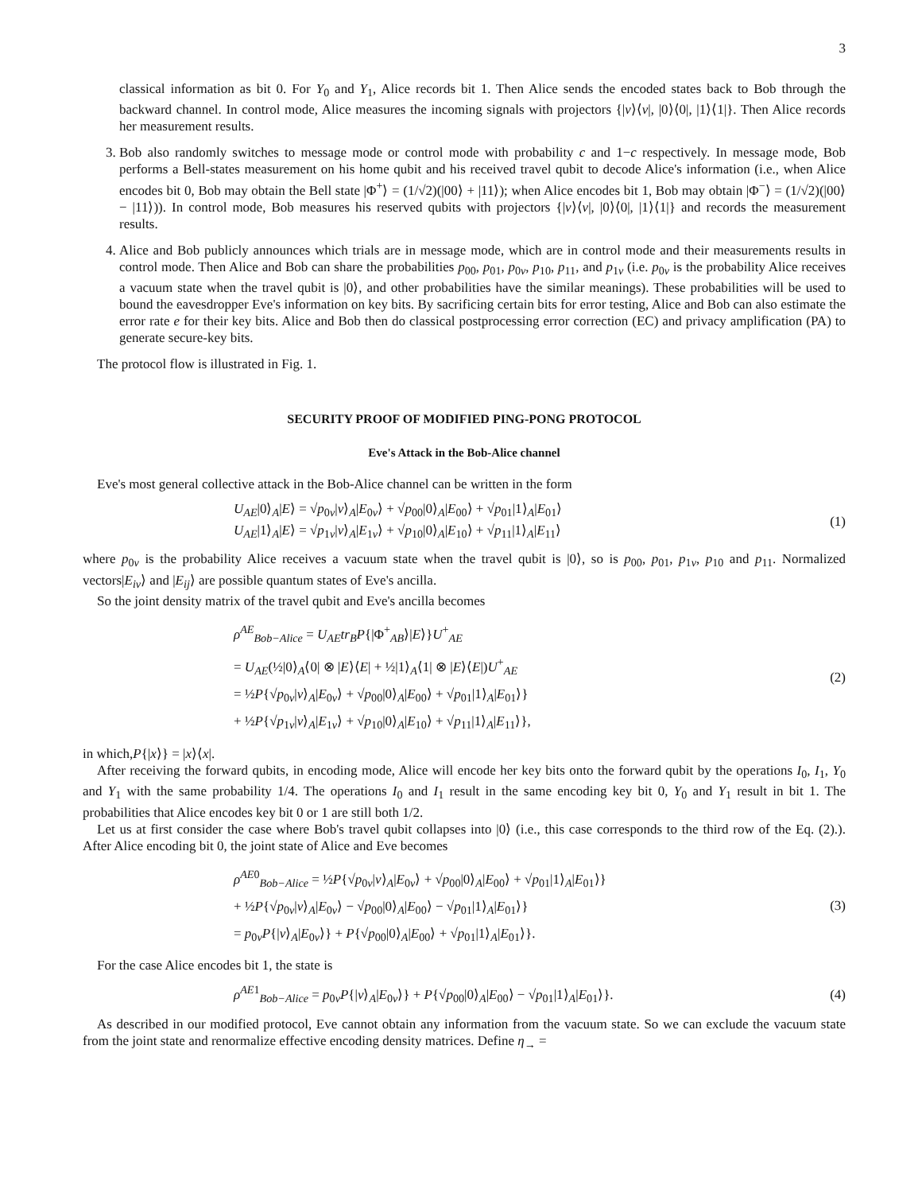3
classical information as bit 0. For Y<sub>0</sub> and Y<sub>1</sub>, Alice records bit 1. Then Alice sends the encoded states back to Bob through the backward channel. In control mode, Alice measures the incoming signals with projectors {|v⟩⟨v|, |0⟩⟨0|, |1⟩⟨1|}. Then Alice records her measurement results.
3. Bob also randomly switches to message mode or control mode with probability c and 1−c respectively. In message mode, Bob performs a Bell-states measurement on his home qubit and his received travel qubit to decode Alice's information (i.e., when Alice encodes bit 0, Bob may obtain the Bell state |Φ<sup>+</sup>⟩ = (1/√2)(|00⟩ + |11⟩); when Alice encodes bit 1, Bob may obtain |Φ<sup>−</sup>⟩ = (1/√2)(|00⟩ − |11⟩)). In control mode, Bob measures his reserved qubits with projectors {|v⟩⟨v|, |0⟩⟨0|, |1⟩⟨1|} and records the measurement results.
4. Alice and Bob publicly announces which trials are in message mode, which are in control mode and their measurements results in control mode. Then Alice and Bob can share the probabilities p<sub>00</sub>, p<sub>01</sub>, p<sub>0v</sub>, p<sub>10</sub>, p<sub>11</sub>, and p<sub>1v</sub> (i.e. p<sub>0v</sub> is the probability Alice receives a vacuum state when the travel qubit is |0⟩, and other probabilities have the similar meanings). These probabilities will be used to bound the eavesdropper Eve's information on key bits. By sacrificing certain bits for error testing, Alice and Bob can also estimate the error rate e for their key bits. Alice and Bob then do classical postprocessing error correction (EC) and privacy amplification (PA) to generate secure-key bits.
The protocol flow is illustrated in Fig. 1.
SECURITY PROOF OF MODIFIED PING-PONG PROTOCOL
Eve's Attack in the Bob-Alice channel
Eve's most general collective attack in the Bob-Alice channel can be written in the form
U<sub>AE</sub>|0⟩<sub>A</sub>|E⟩ = √p<sub>0v</sub>|v⟩<sub>A</sub>|E<sub>0v</sub>⟩ + √p<sub>00</sub>|0⟩<sub>A</sub>|E<sub>00</sub>⟩ + √p<sub>01</sub>|1⟩<sub>A</sub>|E<sub>01</sub>⟩
U<sub>AE</sub>|1⟩<sub>A</sub>|E⟩ = √p<sub>1v</sub>|v⟩<sub>A</sub>|E<sub>1v</sub>⟩ + √p<sub>10</sub>|0⟩<sub>A</sub>|E<sub>10</sub>⟩ + √p<sub>11</sub>|1⟩<sub>A</sub>|E<sub>11</sub>⟩
(1)
where p<sub>0v</sub> is the probability Alice receives a vacuum state when the travel qubit is |0⟩, so is p<sub>00</sub>, p<sub>01</sub>, p<sub>1v</sub>, p<sub>10</sub> and p<sub>11</sub>. Normalized vectors|E<sub>iv</sub>⟩ and |E<sub>ij</sub>⟩ are possible quantum states of Eve's ancilla.
So the joint density matrix of the travel qubit and Eve's ancilla becomes
ρ<sup>AE</sup><sub>Bob−Alice</sub> = U<sub>AE</sub>tr<sub>B</sub>P{|Φ<sup>+</sup><sub>AB</sub>⟩|E⟩}U<sup>+</sup><sub>AE</sub>
= U<sub>AE</sub>(½|0⟩<sub>A</sub>⟨0| ⊗ |E⟩⟨E| + ½|1⟩<sub>A</sub>⟨1| ⊗ |E⟩⟨E|)U<sup>+</sup><sub>AE</sub>
= ½P{√p<sub>0v</sub>|v⟩<sub>A</sub>|E<sub>0v</sub>⟩ + √p<sub>00</sub>|0⟩<sub>A</sub>|E<sub>00</sub>⟩ + √p<sub>01</sub>|1⟩<sub>A</sub>|E<sub>01</sub>⟩}
+ ½P{√p<sub>1v</sub>|v⟩<sub>A</sub>|E<sub>1v</sub>⟩ + √p<sub>10</sub>|0⟩<sub>A</sub>|E<sub>10</sub>⟩ + √p<sub>11</sub>|1⟩<sub>A</sub>|E<sub>11</sub>⟩},
(2)
in which,P{|x⟩} = |x⟩⟨x|.
After receiving the forward qubits, in encoding mode, Alice will encode her key bits onto the forward qubit by the operations I<sub>0</sub>, I<sub>1</sub>, Y<sub>0</sub> and Y<sub>1</sub> with the same probability 1/4. The operations I<sub>0</sub> and I<sub>1</sub> result in the same encoding key bit 0, Y<sub>0</sub> and Y<sub>1</sub> result in bit 1. The probabilities that Alice encodes key bit 0 or 1 are still both 1/2.
Let us at first consider the case where Bob's travel qubit collapses into |0⟩ (i.e., this case corresponds to the third row of the Eq. (2).). After Alice encoding bit 0, the joint state of Alice and Eve becomes
ρ<sup>AE0</sup><sub>Bob−Alice</sub> = ½P{√p<sub>0v</sub>|v⟩<sub>A</sub>|E<sub>0v</sub>⟩ + √p<sub>00</sub>|0⟩<sub>A</sub>|E<sub>00</sub>⟩ + √p<sub>01</sub>|1⟩<sub>A</sub>|E<sub>01</sub>⟩}
+ ½P{√p<sub>0v</sub>|v⟩<sub>A</sub>|E<sub>0v</sub>⟩ − √p<sub>00</sub>|0⟩<sub>A</sub>|E<sub>00</sub>⟩ − √p<sub>01</sub>|1⟩<sub>A</sub>|E<sub>01</sub>⟩}
= p<sub>0v</sub>P{|v⟩<sub>A</sub>|E<sub>0v</sub>⟩} + P{√p<sub>00</sub>|0⟩<sub>A</sub>|E<sub>00</sub>⟩ + √p<sub>01</sub>|1⟩<sub>A</sub>|E<sub>01</sub>⟩}.
(3)
For the case Alice encodes bit 1, the state is
ρ<sup>AE1</sup><sub>Bob−Alice</sub> = p<sub>0v</sub>P{|v⟩<sub>A</sub>|E<sub>0v</sub>⟩} + P{√p<sub>00</sub>|0⟩<sub>A</sub>|E<sub>00</sub>⟩ − √p<sub>01</sub>|1⟩<sub>A</sub>|E<sub>01</sub>⟩}.
(4)
As described in our modified protocol, Eve cannot obtain any information from the vacuum state. So we can exclude the vacuum state from the joint state and renormalize effective encoding density matrices. Define η<sub>→</sub> =